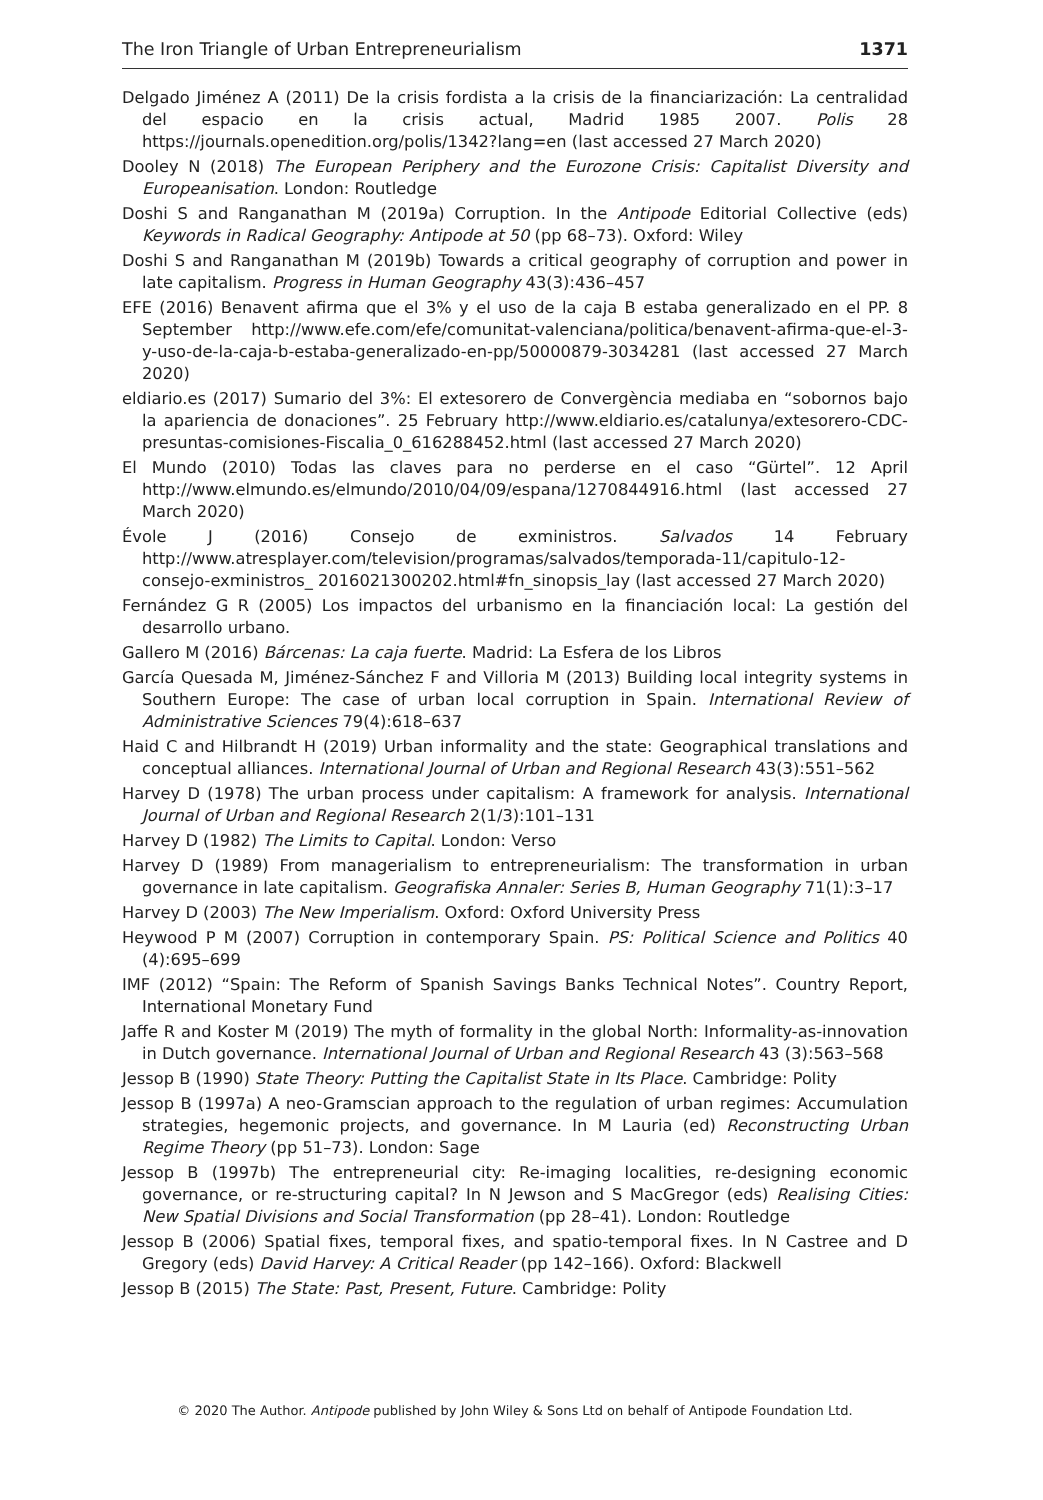The Iron Triangle of Urban Entrepreneurialism 1371
Delgado Jiménez A (2011) De la crisis fordista a la crisis de la financiarización: La centralidad del espacio en la crisis actual, Madrid 1985 2007. Polis 28 https://journals.openedition.org/polis/1342?lang=en (last accessed 27 March 2020)
Dooley N (2018) The European Periphery and the Eurozone Crisis: Capitalist Diversity and Europeanisation. London: Routledge
Doshi S and Ranganathan M (2019a) Corruption. In the Antipode Editorial Collective (eds) Keywords in Radical Geography: Antipode at 50 (pp 68–73). Oxford: Wiley
Doshi S and Ranganathan M (2019b) Towards a critical geography of corruption and power in late capitalism. Progress in Human Geography 43(3):436–457
EFE (2016) Benavent afirma que el 3% y el uso de la caja B estaba generalizado en el PP. 8 September http://www.efe.com/efe/comunitat-valenciana/politica/benavent-afirma-que-el-3-y-uso-de-la-caja-b-estaba-generalizado-en-pp/50000879-3034281 (last accessed 27 March 2020)
eldiario.es (2017) Sumario del 3%: El extesorero de Convergència mediaba en “sobornos bajo la apariencia de donaciones”. 25 February http://www.eldiario.es/catalunya/extesorero-CDC-presuntas-comisiones-Fiscalia_0_616288452.html (last accessed 27 March 2020)
El Mundo (2010) Todas las claves para no perderse en el caso “Gürtel”. 12 April http://www.elmundo.es/elmundo/2010/04/09/espana/1270844916.html (last accessed 27 March 2020)
Évole J (2016) Consejo de exministros. Salvados 14 February http://www.atresplayer.com/television/programas/salvados/temporada-11/capitulo-12-consejo-exministros_ 2016021300202.html#fn_sinopsis_lay (last accessed 27 March 2020)
Fernández G R (2005) Los impactos del urbanismo en la financiación local: La gestión del desarrollo urbano.
Gallero M (2016) Bárcenas: La caja fuerte. Madrid: La Esfera de los Libros
García Quesada M, Jiménez-Sánchez F and Villoria M (2013) Building local integrity systems in Southern Europe: The case of urban local corruption in Spain. International Review of Administrative Sciences 79(4):618–637
Haid C and Hilbrandt H (2019) Urban informality and the state: Geographical translations and conceptual alliances. International Journal of Urban and Regional Research 43(3):551–562
Harvey D (1978) The urban process under capitalism: A framework for analysis. International Journal of Urban and Regional Research 2(1/3):101–131
Harvey D (1982) The Limits to Capital. London: Verso
Harvey D (1989) From managerialism to entrepreneurialism: The transformation in urban governance in late capitalism. Geografiska Annaler: Series B, Human Geography 71(1):3–17
Harvey D (2003) The New Imperialism. Oxford: Oxford University Press
Heywood P M (2007) Corruption in contemporary Spain. PS: Political Science and Politics 40 (4):695–699
IMF (2012) “Spain: The Reform of Spanish Savings Banks Technical Notes”. Country Report, International Monetary Fund
Jaffe R and Koster M (2019) The myth of formality in the global North: Informality-as-innovation in Dutch governance. International Journal of Urban and Regional Research 43 (3):563–568
Jessop B (1990) State Theory: Putting the Capitalist State in Its Place. Cambridge: Polity
Jessop B (1997a) A neo-Gramscian approach to the regulation of urban regimes: Accumulation strategies, hegemonic projects, and governance. In M Lauria (ed) Reconstructing Urban Regime Theory (pp 51–73). London: Sage
Jessop B (1997b) The entrepreneurial city: Re-imaging localities, re-designing economic governance, or re-structuring capital? In N Jewson and S MacGregor (eds) Realising Cities: New Spatial Divisions and Social Transformation (pp 28–41). London: Routledge
Jessop B (2006) Spatial fixes, temporal fixes, and spatio-temporal fixes. In N Castree and D Gregory (eds) David Harvey: A Critical Reader (pp 142–166). Oxford: Blackwell
Jessop B (2015) The State: Past, Present, Future. Cambridge: Polity
© 2020 The Author. Antipode published by John Wiley & Sons Ltd on behalf of Antipode Foundation Ltd.